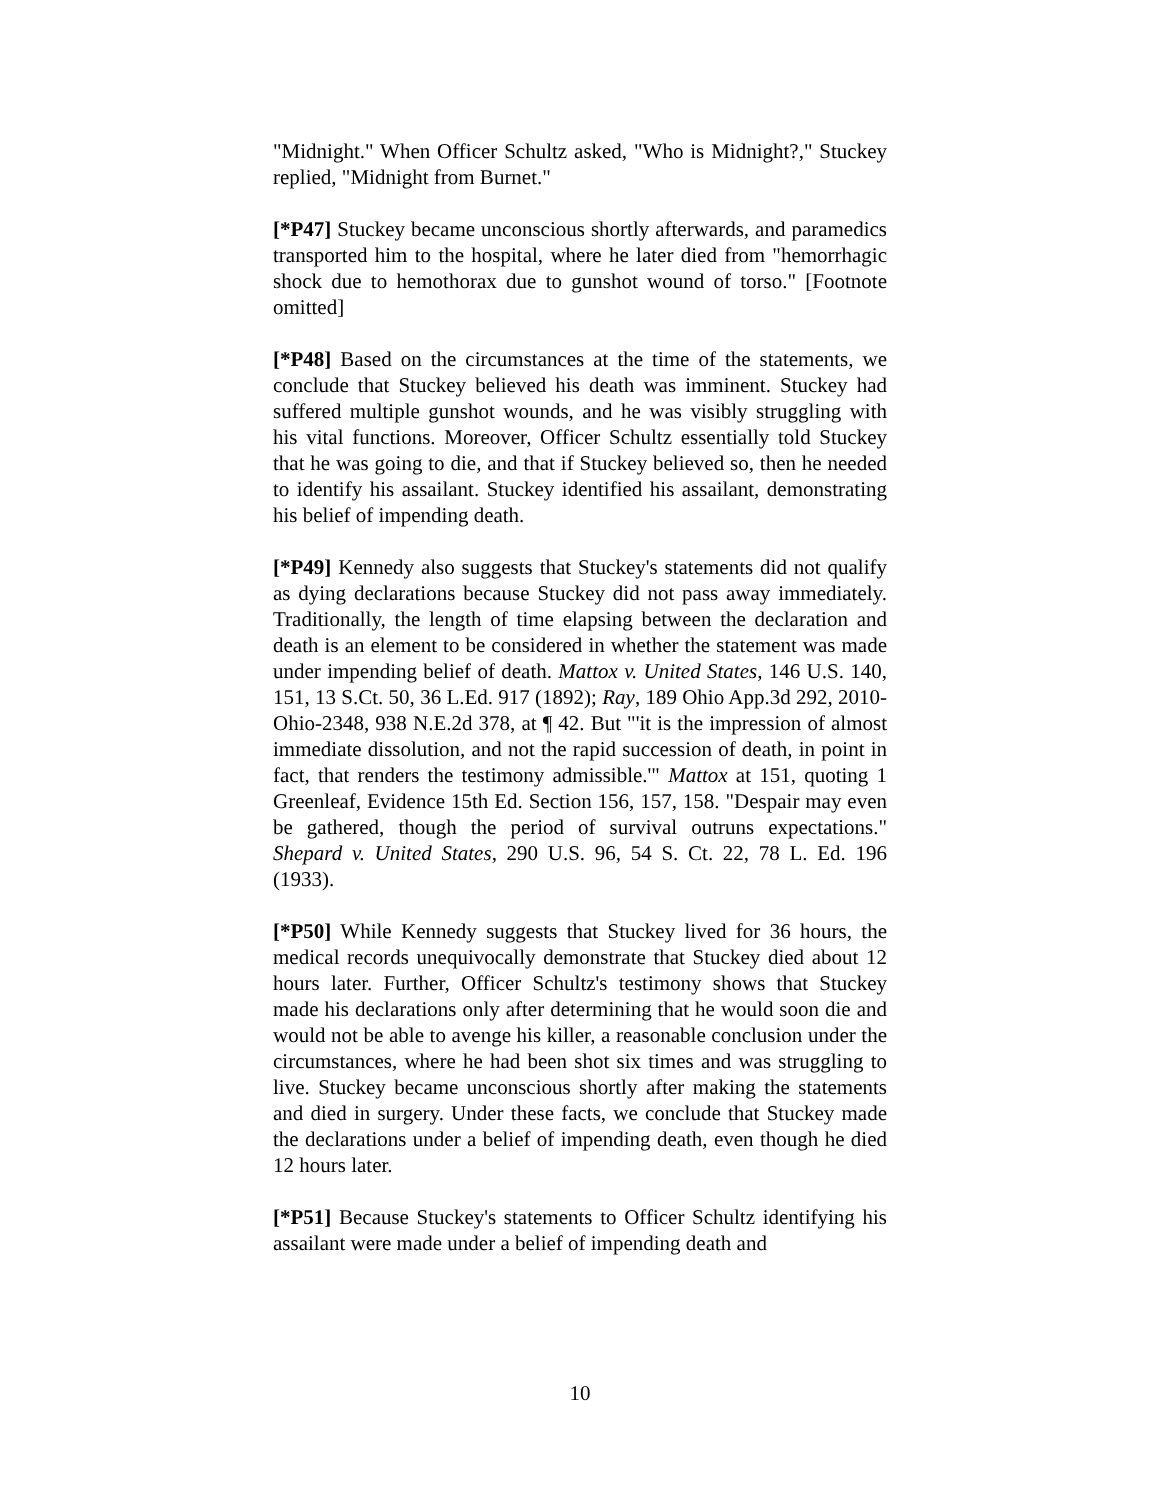"Midnight." When Officer Schultz asked, "Who is Midnight?," Stuckey replied, "Midnight from Burnet."
[*P47] Stuckey became unconscious shortly afterwards, and paramedics transported him to the hospital, where he later died from "hemorrhagic shock due to hemothorax due to gunshot wound of torso." [Footnote omitted]
[*P48] Based on the circumstances at the time of the statements, we conclude that Stuckey believed his death was imminent. Stuckey had suffered multiple gunshot wounds, and he was visibly struggling with his vital functions. Moreover, Officer Schultz essentially told Stuckey that he was going to die, and that if Stuckey believed so, then he needed to identify his assailant. Stuckey identified his assailant, demonstrating his belief of impending death.
[*P49] Kennedy also suggests that Stuckey's statements did not qualify as dying declarations because Stuckey did not pass away immediately. Traditionally, the length of time elapsing between the declaration and death is an element to be considered in whether the statement was made under impending belief of death. Mattox v. United States, 146 U.S. 140, 151, 13 S.Ct. 50, 36 L.Ed. 917 (1892); Ray, 189 Ohio App.3d 292, 2010-Ohio-2348, 938 N.E.2d 378, at ¶ 42. But "'it is the impression of almost immediate dissolution, and not the rapid succession of death, in point in fact, that renders the testimony admissible.'" Mattox at 151, quoting 1 Greenleaf, Evidence 15th Ed. Section 156, 157, 158. "Despair may even be gathered, though the period of survival outruns expectations." Shepard v. United States, 290 U.S. 96, 54 S. Ct. 22, 78 L. Ed. 196 (1933).
[*P50] While Kennedy suggests that Stuckey lived for 36 hours, the medical records unequivocally demonstrate that Stuckey died about 12 hours later. Further, Officer Schultz's testimony shows that Stuckey made his declarations only after determining that he would soon die and would not be able to avenge his killer, a reasonable conclusion under the circumstances, where he had been shot six times and was struggling to live. Stuckey became unconscious shortly after making the statements and died in surgery. Under these facts, we conclude that Stuckey made the declarations under a belief of impending death, even though he died 12 hours later.
[*P51] Because Stuckey's statements to Officer Schultz identifying his assailant were made under a belief of impending death and
10